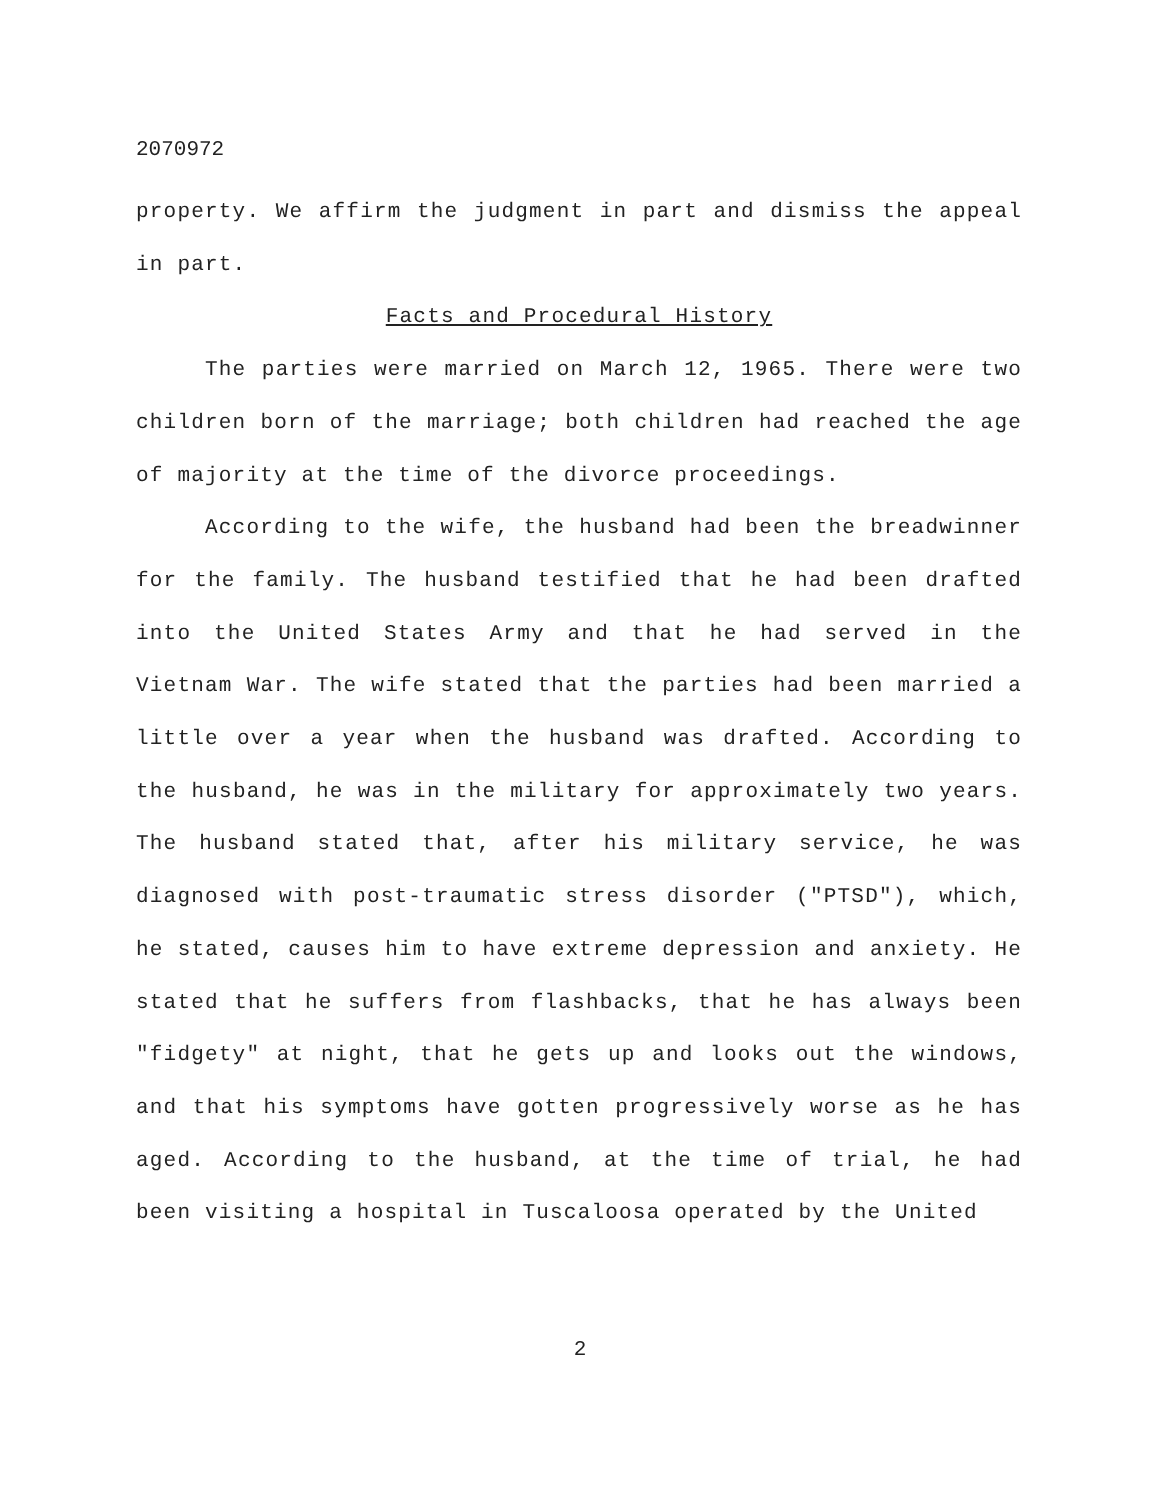2070972
property. We affirm the judgment in part and dismiss the appeal in part.
Facts and Procedural History
The parties were married on March 12, 1965. There were two children born of the marriage; both children had reached the age of majority at the time of the divorce proceedings.
According to the wife, the husband had been the breadwinner for the family. The husband testified that he had been drafted into the United States Army and that he had served in the Vietnam War. The wife stated that the parties had been married a little over a year when the husband was drafted. According to the husband, he was in the military for approximately two years. The husband stated that, after his military service, he was diagnosed with post-traumatic stress disorder ("PTSD"), which, he stated, causes him to have extreme depression and anxiety. He stated that he suffers from flashbacks, that he has always been "fidgety" at night, that he gets up and looks out the windows, and that his symptoms have gotten progressively worse as he has aged. According to the husband, at the time of trial, he had been visiting a hospital in Tuscaloosa operated by the United
2